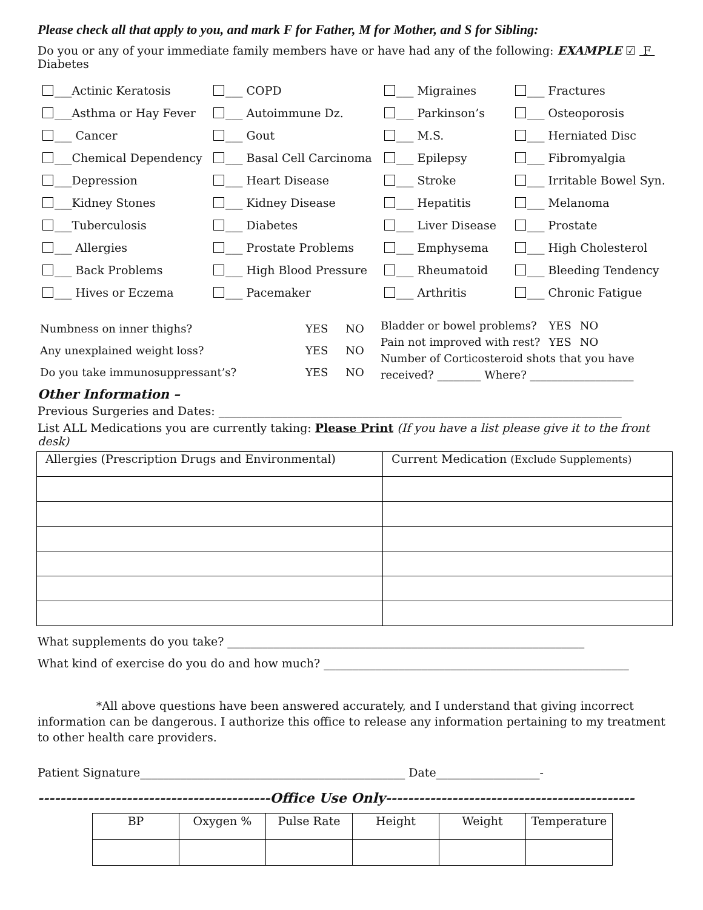Please check all that apply to you, and mark F for Father, M for Mother, and S for Sibling:
Do you or any of your immediate family members have or have had any of the following: EXAMPLE ☑ F Diabetes
___Actinic Keratosis
___ COPD
___ Migraines
___ Fractures
___Asthma or Hay Fever
___ Autoimmune Dz.
___ Parkinson’s
___ Osteoporosis
___ Cancer
___ Gout
___ M.S.
___ Herniated Disc
___Chemical Dependency
___ Basal Cell Carcinoma
___ Epilepsy
___ Fibromyalgia
___Depression
___ Heart Disease
___ Stroke
___ Irritable Bowel Syn.
___Kidney Stones
___ Kidney Disease
___ Hepatitis
___ Melanoma
___Tuberculosis
___ Diabetes
___ Liver Disease
___ Prostate
___ Allergies
___ Prostate Problems
___ Emphysema
___ High Cholesterol
___ Back Problems
___ High Blood Pressure
___ Rheumatoid
___ Bleeding Tendency
___ Hives or Eczema
___ Pacemaker
___ Arthritis
___ Chronic Fatigue
| Numbness on inner thighs? | YES | NO |
| Any unexplained weight loss? | YES | NO |
| Do you take immunosuppressant’s? | YES | NO |
| Bladder or bowel problems? | YES | NO |
| Pain not improved with rest? | YES | NO |
Number of Corticosteroid shots that you have received? ________ Where? ___________________
Other Information –
Previous Surgeries and Dates: ______________________________________________________________________
List ALL Medications you are currently taking: Please Print (If you have a list please give it to the front desk)
| Allergies (Prescription Drugs and Environmental) | Current Medication (Exclude Supplements) |
| --- | --- |
What supplements do you take? ______________________________________________________________
What kind of exercise do you do and how much? _____________________________________________________
*All above questions have been answered accurately, and I understand that giving incorrect information can be dangerous. I authorize this office to release any information pertaining to my treatment to other health care providers.
Patient Signature______________________________________________ Date__________________-
------------------------------------------Office Use Only---------------------------------------------
| BP | Oxygen % | Pulse Rate | Height | Weight | Temperature |
| --- | --- | --- | --- | --- | --- |